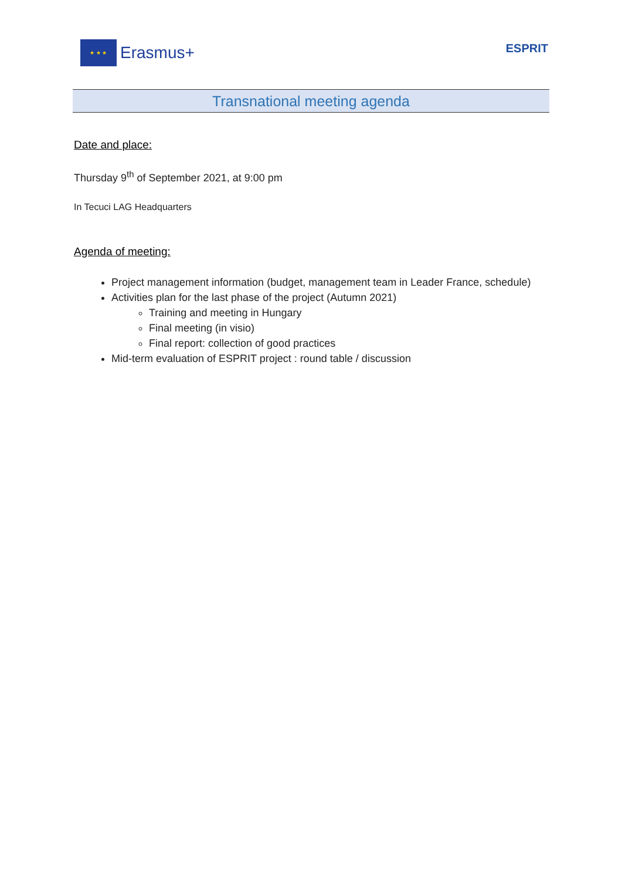★ ★ ★
Erasmus+
ESPRIT
Transnational meeting agenda
Date and place:
Thursday 9<sup>th</sup> of September 2021, at 9:00 pm
In Tecuci LAG Headquarters
Agenda of meeting:
Project management information (budget, management team in Leader France, schedule)
Activities plan for the last phase of the project (Autumn 2021)
Training and meeting in Hungary
Final meeting (in visio)
Final report: collection of good practices
Mid-term evaluation of ESPRIT project : round table / discussion